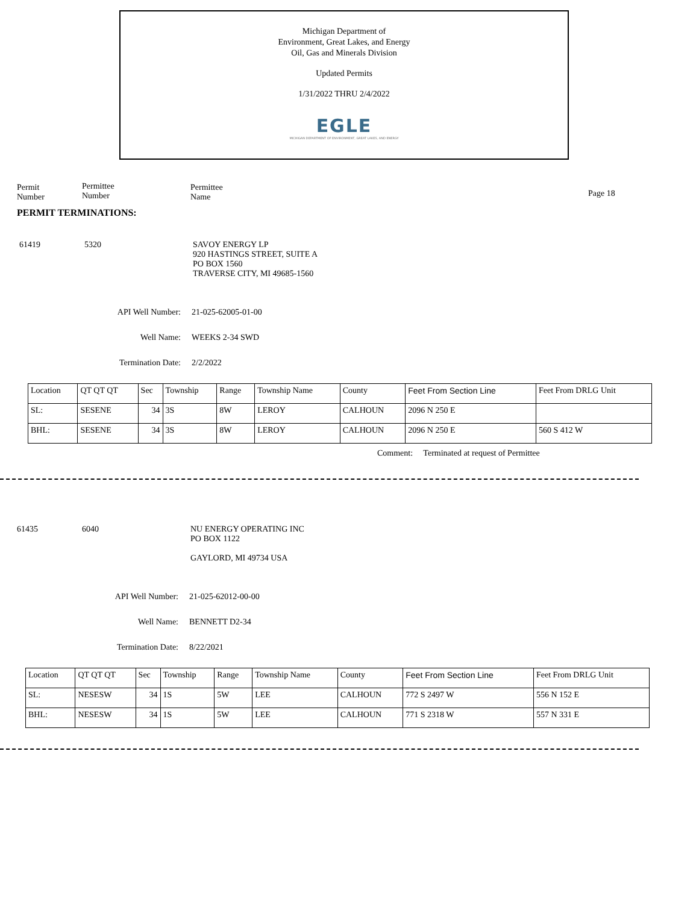Michigan Department of
Environment, Great Lakes, and Energy
Oil, Gas and Minerals Division
Updated Permits
1/31/2022 THRU 2/4/2022
EGLE
MICHIGAN DEPARTMENT OF ENVIRONMENT, GREAT LAKES, AND ENERGY
Permit
Number
Permittee
Number
Permittee
Name
Page 18
PERMIT TERMINATIONS:
61419 5320 SAVOY ENERGY LP
920 HASTINGS STREET, SUITE A
PO BOX 1560
TRAVERSE CITY, MI 49685-1560
API Well Number: 21-025-62005-01-00
Well Name: WEEKS 2-34 SWD
Termination Date: 2/2/2022
| Location | QT QT QT | Sec | Township | Range | Township Name | County | Feet From Section Line | Feet From DRLG Unit |
| --- | --- | --- | --- | --- | --- | --- | --- | --- |
| SL: | SESENE | 34 | 3S | 8W | LEROY | CALHOUN | 2096 N 250 E | |
| BHL: | SESENE | 34 | 3S | 8W | LEROY | CALHOUN | 2096 N 250 E | 560 S 412 W |
Comment: Terminated at request of Permittee
61435 6040 NU ENERGY OPERATING INC
PO BOX 1122
GAYLORD, MI 49734 USA
API Well Number: 21-025-62012-00-00
Well Name: BENNETT D2-34
Termination Date: 8/22/2021
| Location | QT QT QT | Sec | Township | Range | Township Name | County | Feet From Section Line | Feet From DRLG Unit |
| --- | --- | --- | --- | --- | --- | --- | --- | --- |
| SL: | NESESW | 34 | 1S | 5W | LEE | CALHOUN | 772 S 2497 W | 556 N 152 E |
| BHL: | NESESW | 34 | 1S | 5W | LEE | CALHOUN | 771 S 2318 W | 557 N 331 E |